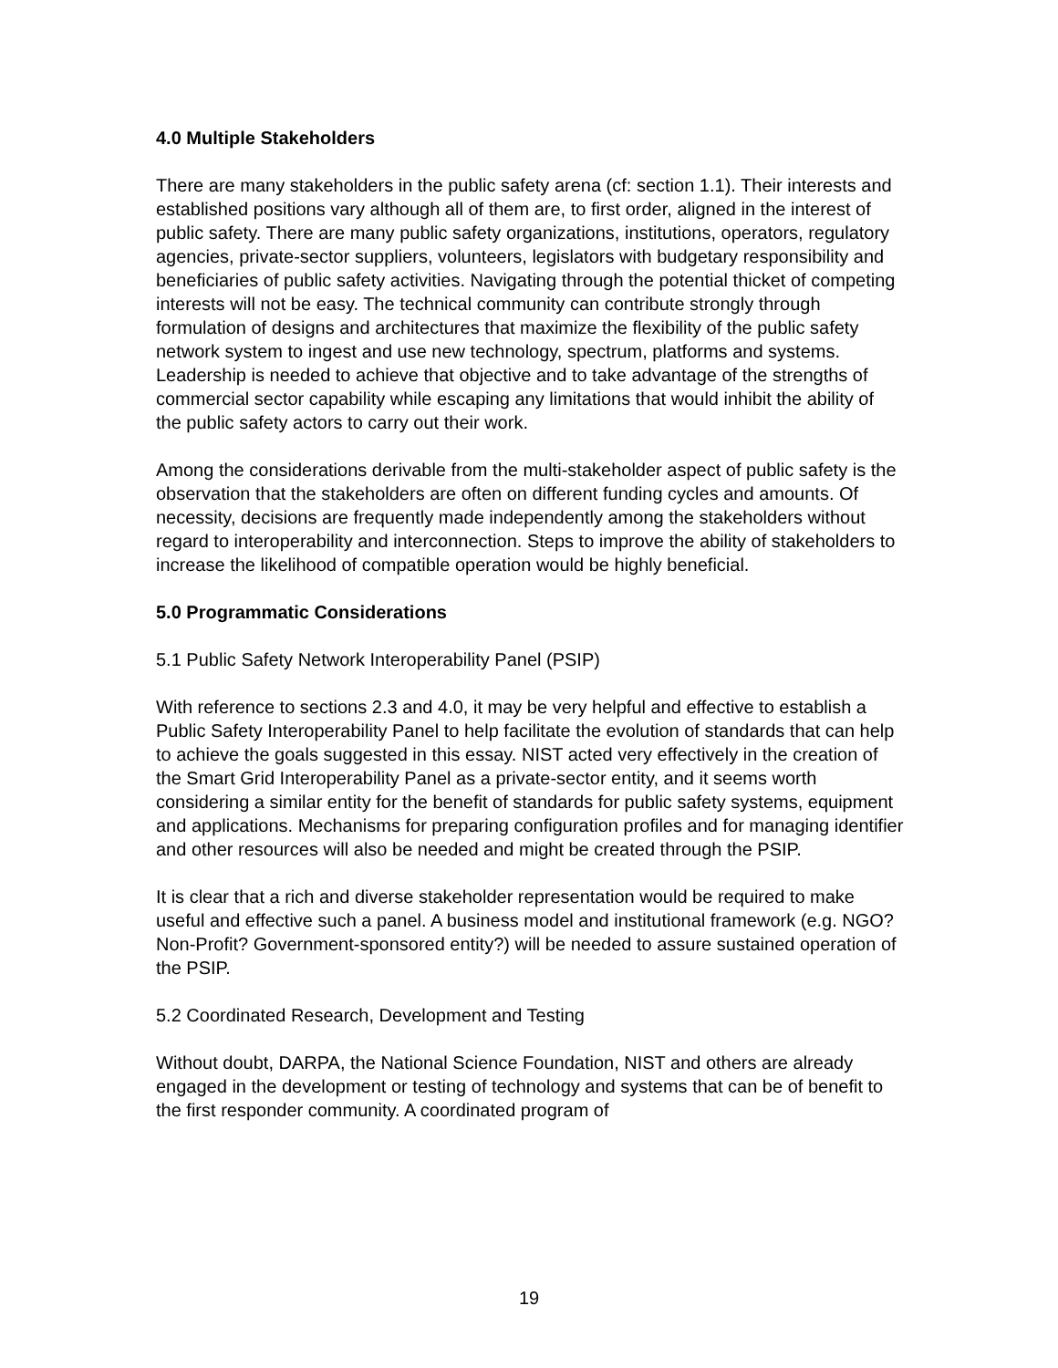4.0 Multiple Stakeholders
There are many stakeholders in the public safety arena (cf: section 1.1). Their interests and established positions vary although all of them are, to first order, aligned in the interest of public safety. There are many public safety organizations, institutions, operators, regulatory agencies, private-sector suppliers, volunteers, legislators with budgetary responsibility and beneficiaries of public safety activities. Navigating through the potential thicket of competing interests will not be easy. The technical community can contribute strongly through formulation of designs and architectures that maximize the flexibility of the public safety network system to ingest and use new technology, spectrum, platforms and systems. Leadership is needed to achieve that objective and to take advantage of the strengths of commercial sector capability while escaping any limitations that would inhibit the ability of the public safety actors to carry out their work.
Among the considerations derivable from the multi-stakeholder aspect of public safety is the observation that the stakeholders are often on different funding cycles and amounts. Of necessity, decisions are frequently made independently among the stakeholders without regard to interoperability and interconnection. Steps to improve the ability of stakeholders to increase the likelihood of compatible operation would be highly beneficial.
5.0 Programmatic Considerations
5.1 Public Safety Network Interoperability Panel (PSIP)
With reference to sections 2.3 and 4.0, it may be very helpful and effective to establish a Public Safety Interoperability Panel to help facilitate the evolution of standards that can help to achieve the goals suggested in this essay. NIST acted very effectively in the creation of the Smart Grid Interoperability Panel as a private-sector entity, and it seems worth considering a similar entity for the benefit of standards for public safety systems, equipment and applications. Mechanisms for preparing configuration profiles and for managing identifier and other resources will also be needed and might be created through the PSIP.
It is clear that a rich and diverse stakeholder representation would be required to make useful and effective such a panel. A business model and institutional framework (e.g. NGO? Non-Profit? Government-sponsored entity?) will be needed to assure sustained operation of the PSIP.
5.2 Coordinated Research, Development and Testing
Without doubt, DARPA, the National Science Foundation, NIST and others are already engaged in the development or testing of technology and systems that can be of benefit to the first responder community. A coordinated program of
19